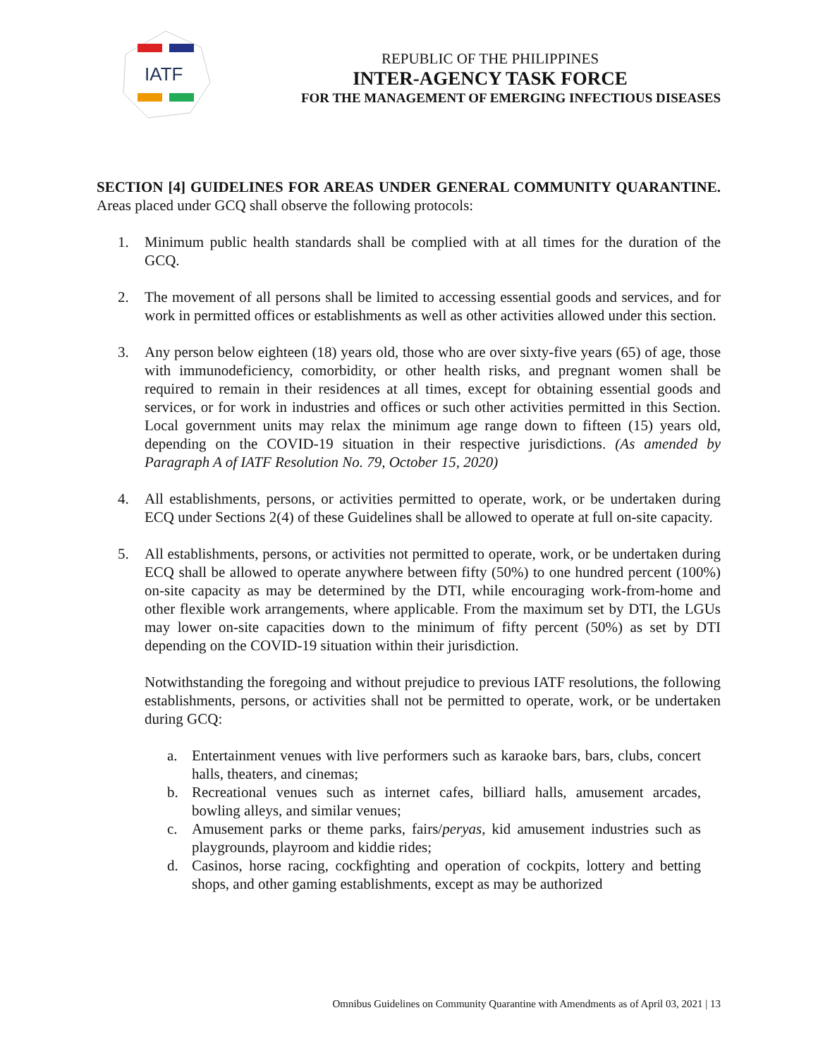IATF
REPUBLIC OF THE PHILIPPINES
INTER-AGENCY TASK FORCE
FOR THE MANAGEMENT OF EMERGING INFECTIOUS DISEASES
SECTION [4] GUIDELINES FOR AREAS UNDER GENERAL COMMUNITY QUARANTINE. Areas placed under GCQ shall observe the following protocols:
1. Minimum public health standards shall be complied with at all times for the duration of the GCQ.
2. The movement of all persons shall be limited to accessing essential goods and services, and for work in permitted offices or establishments as well as other activities allowed under this section.
3. Any person below eighteen (18) years old, those who are over sixty-five years (65) of age, those with immunodeficiency, comorbidity, or other health risks, and pregnant women shall be required to remain in their residences at all times, except for obtaining essential goods and services, or for work in industries and offices or such other activities permitted in this Section. Local government units may relax the minimum age range down to fifteen (15) years old, depending on the COVID-19 situation in their respective jurisdictions. (As amended by Paragraph A of IATF Resolution No. 79, October 15, 2020)
4. All establishments, persons, or activities permitted to operate, work, or be undertaken during ECQ under Sections 2(4) of these Guidelines shall be allowed to operate at full on-site capacity.
5. All establishments, persons, or activities not permitted to operate, work, or be undertaken during ECQ shall be allowed to operate anywhere between fifty (50%) to one hundred percent (100%) on-site capacity as may be determined by the DTI, while encouraging work-from-home and other flexible work arrangements, where applicable. From the maximum set by DTI, the LGUs may lower on-site capacities down to the minimum of fifty percent (50%) as set by DTI depending on the COVID-19 situation within their jurisdiction.
Notwithstanding the foregoing and without prejudice to previous IATF resolutions, the following establishments, persons, or activities shall not be permitted to operate, work, or be undertaken during GCQ:
a. Entertainment venues with live performers such as karaoke bars, bars, clubs, concert halls, theaters, and cinemas;
b. Recreational venues such as internet cafes, billiard halls, amusement arcades, bowling alleys, and similar venues;
c. Amusement parks or theme parks, fairs/peryas, kid amusement industries such as playgrounds, playroom and kiddie rides;
d. Casinos, horse racing, cockfighting and operation of cockpits, lottery and betting shops, and other gaming establishments, except as may be authorized
Omnibus Guidelines on Community Quarantine with Amendments as of April 03, 2021 | 13